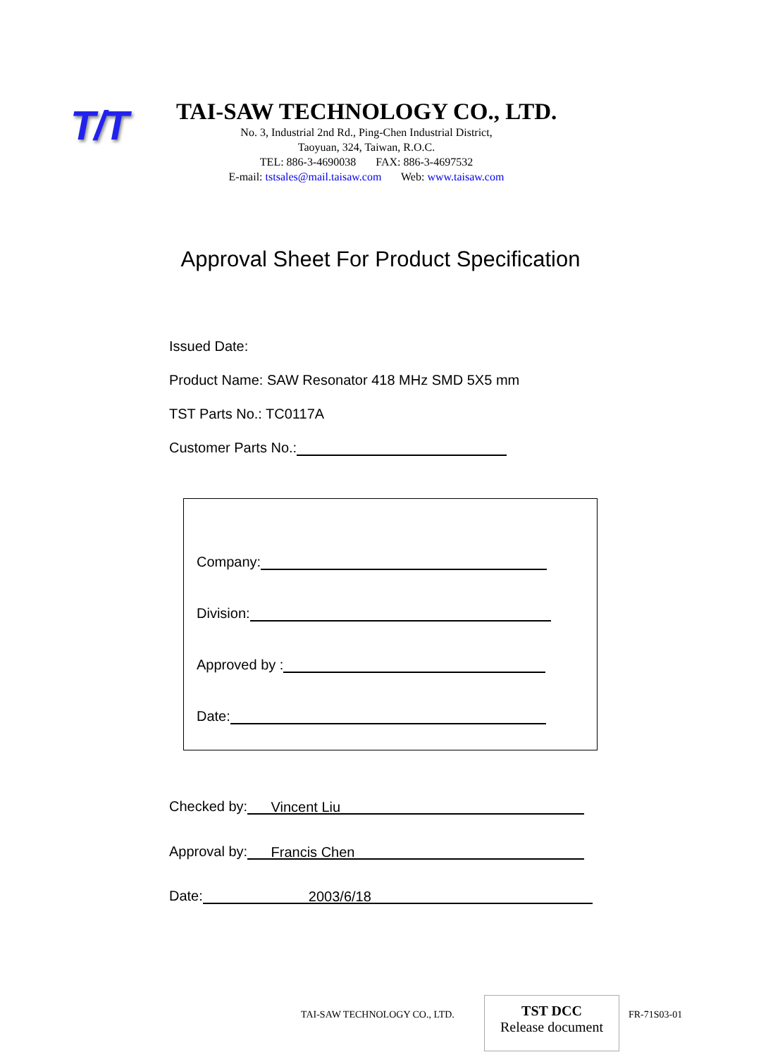T/T
TAI-SAW TECHNOLOGY CO., LTD.
No. 3, Industrial 2nd Rd., Ping-Chen Industrial District,
Taoyuan, 324, Taiwan, R.O.C.
TEL: 886-3-4690038 FAX: 886-3-4697532
E-mail: tstsales@mail.taisaw.com Web: www.taisaw.com
Approval Sheet For Product Specification
Issued Date:
Product Name: SAW Resonator 418 MHz SMD 5X5 mm
TST Parts No.: TC0117A
Customer Parts No.:
Company:
Division:
Approved by :
Date:
Checked by: Vincent Liu
Approval by: Francis Chen
Date: 2003/6/18
TAI-SAW TECHNOLOGY CO., LTD.
TST DCC
Release document
FR-71S03-01